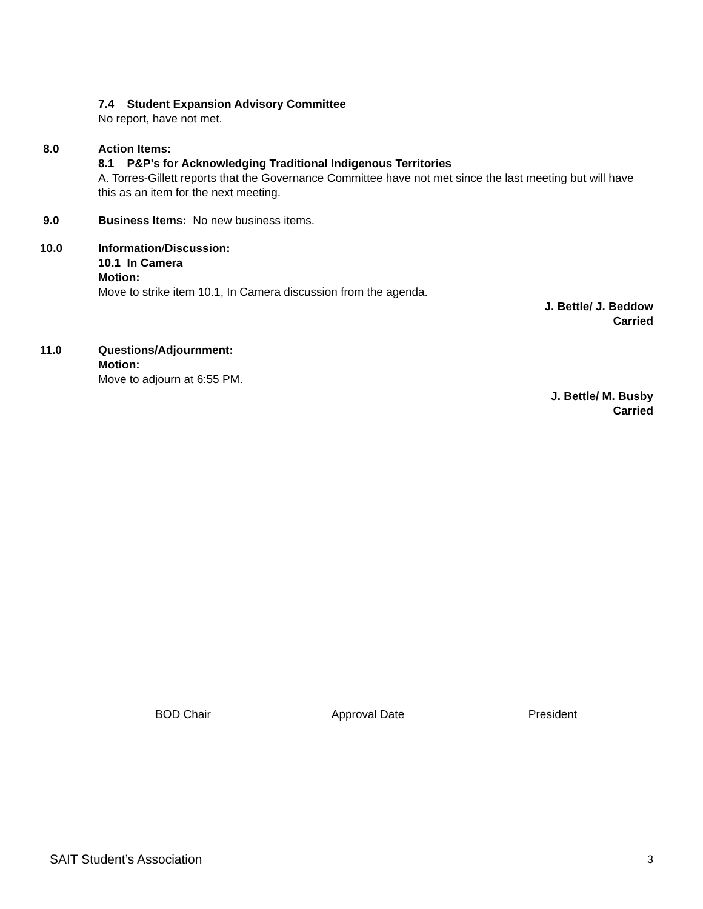7.4 Student Expansion Advisory Committee
No report, have not met.
8.0 Action Items:
8.1 P&P’s for Acknowledging Traditional Indigenous Territories
A. Torres-Gillett reports that the Governance Committee have not met since the last meeting but will have this as an item for the next meeting.
9.0 Business Items: No new business items.
10.0 Information/Discussion:
10.1 In Camera
Motion:
Move to strike item 10.1, In Camera discussion from the agenda.
J. Bettle/ J. Beddow
Carried
11.0 Questions/Adjournment:
Motion:
Move to adjourn at 6:55 PM.
J. Bettle/ M. Busby
Carried
BOD Chair Approval Date President
SAIT Student’s Association 3